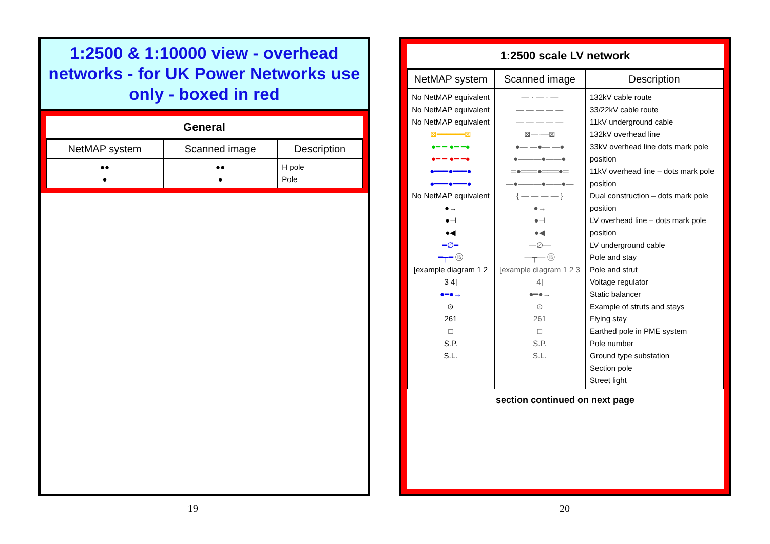1:2500 & 1:10000 view - overhead networks - for UK Power Networks use only - boxed in red
| General | | |
| NetMAP system | Scanned image | Description |
| ●● ● | ●● ● | H pole Pole |
1:2500 scale LV network
| NetMAP system | Scanned image | Description |
| --- | --- | --- |
| No NetMAP equivalent No NetMAP equivalent No NetMAP equivalent ⊠━━━━━━⊠ ●━ ━ ●━ ━● ●━ ━ ●━ ━● ●━━━●━━━● ●━━━●━━━● No NetMAP equivalent ●→ ●⊣ ●◀ ━∅━ ━┬━ Ⓑ [example diagram 1 2 3 4] ●━●→ ⊙ 261 □ S.P. S.L. | — · — · — — — — — — — — — — — ⊠—·—⊠ ●— —●— —● ●———●——● ═●═══●═══●═ —●———●——●— { — — — — } ●→ ●⊣ ●◀ —∅— —┬— Ⓑ [example diagram 1 2 3 4] ●━●→ ⊙ 261 □ S.P. S.L. | 132kV cable route 33/22kV cable route 11kV underground cable 132kV overhead line 33kV overhead line dots mark pole position 11kV overhead line – dots mark pole position Dual construction – dots mark pole position LV overhead line – dots mark pole position LV underground cable Pole and stay Pole and strut Voltage regulator Static balancer Example of struts and stays Flying stay Earthed pole in PME system Pole number Ground type substation Section pole Street light |
| section continued on next page | | |
19 20